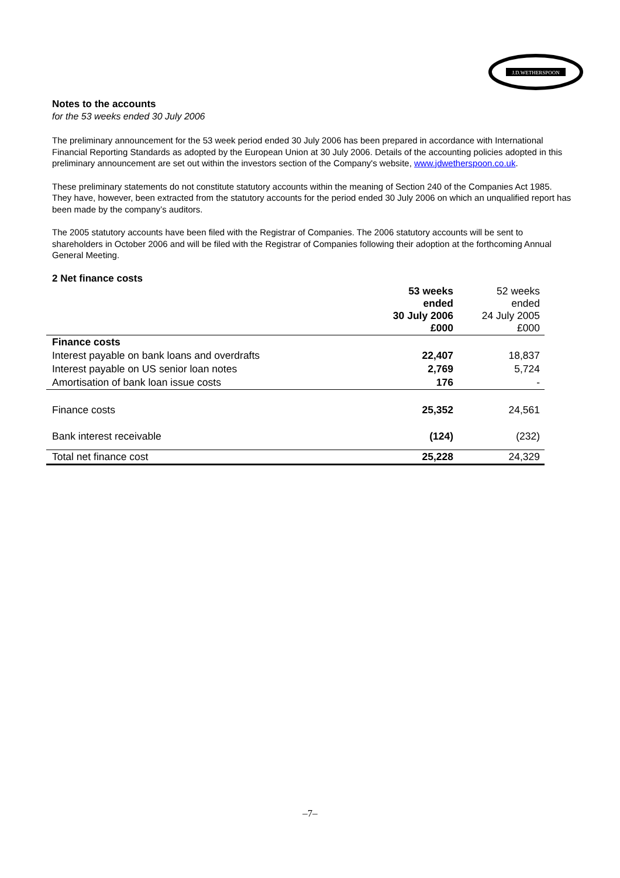J.D.WETHERSPOON
Notes to the accounts
for the 53 weeks ended 30 July 2006
The preliminary announcement for the 53 week period ended 30 July 2006 has been prepared in accordance with International Financial Reporting Standards as adopted by the European Union at 30 July 2006. Details of the accounting policies adopted in this preliminary announcement are set out within the investors section of the Company's website, www.jdwetherspoon.co.uk.
These preliminary statements do not constitute statutory accounts within the meaning of Section 240 of the Companies Act 1985. They have, however, been extracted from the statutory accounts for the period ended 30 July 2006 on which an unqualified report has been made by the company’s auditors.
The 2005 statutory accounts have been filed with the Registrar of Companies. The 2006 statutory accounts will be sent to shareholders in October 2006 and will be filed with the Registrar of Companies following their adoption at the forthcoming Annual General Meeting.
2 Net finance costs
| | 53 weeks ended 30 July 2006 £000 | 52 weeks ended 24 July 2005 £000 |
| --- | --- | --- |
| Finance costs | | |
| Interest payable on bank loans and overdrafts | 22,407 | 18,837 |
| Interest payable on US senior loan notes | 2,769 | 5,724 |
| Amortisation of bank loan issue costs | 176 | - |
| Finance costs | 25,352 | 24,561 |
| Bank interest receivable | (124) | (232) |
| Total net finance cost | 25,228 | 24,329 |
–7–